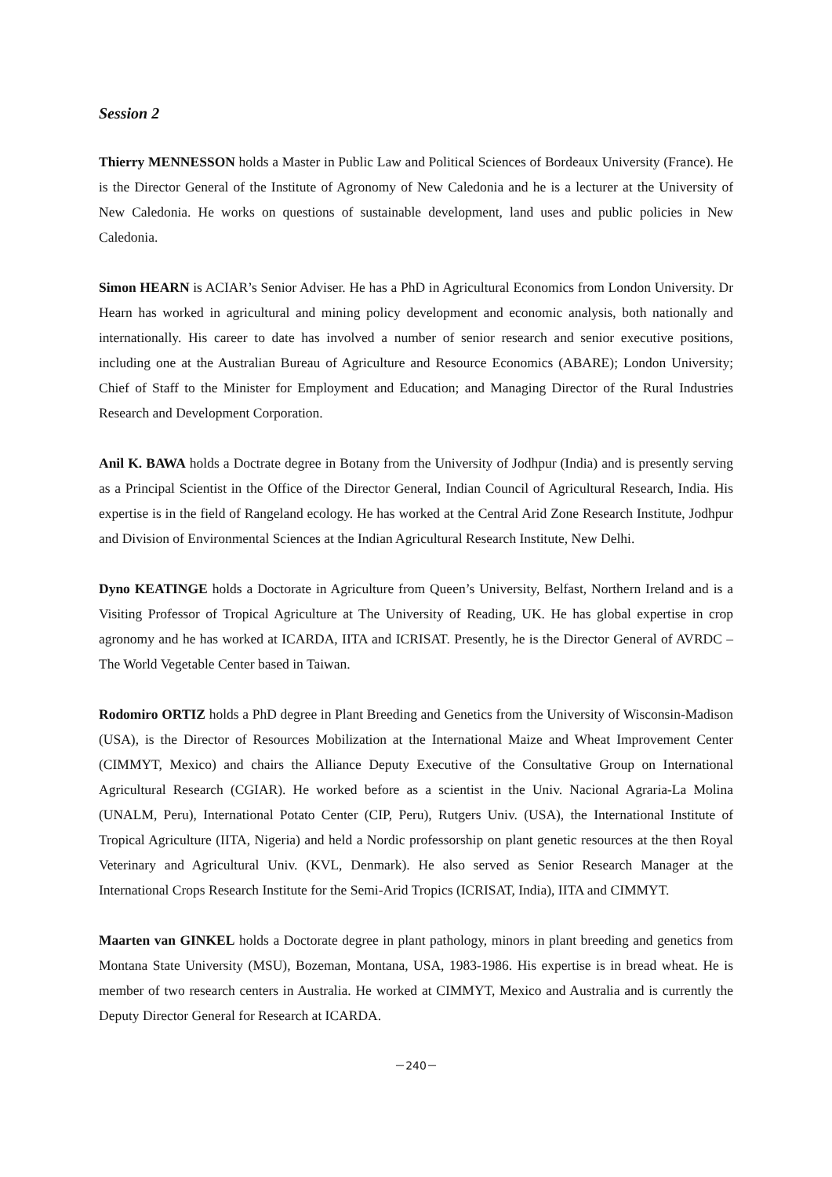Session 2
Thierry MENNESSON holds a Master in Public Law and Political Sciences of Bordeaux University (France). He is the Director General of the Institute of Agronomy of New Caledonia and he is a lecturer at the University of New Caledonia. He works on questions of sustainable development, land uses and public policies in New Caledonia.
Simon HEARN is ACIAR’s Senior Adviser. He has a PhD in Agricultural Economics from London University. Dr Hearn has worked in agricultural and mining policy development and economic analysis, both nationally and internationally. His career to date has involved a number of senior research and senior executive positions, including one at the Australian Bureau of Agriculture and Resource Economics (ABARE); London University; Chief of Staff to the Minister for Employment and Education; and Managing Director of the Rural Industries Research and Development Corporation.
Anil K. BAWA holds a Doctrate degree in Botany from the University of Jodhpur (India) and is presently serving as a Principal Scientist in the Office of the Director General, Indian Council of Agricultural Research, India. His expertise is in the field of Rangeland ecology. He has worked at the Central Arid Zone Research Institute, Jodhpur and Division of Environmental Sciences at the Indian Agricultural Research Institute, New Delhi.
Dyno KEATINGE holds a Doctorate in Agriculture from Queen’s University, Belfast, Northern Ireland and is a Visiting Professor of Tropical Agriculture at The University of Reading, UK. He has global expertise in crop agronomy and he has worked at ICARDA, IITA and ICRISAT. Presently, he is the Director General of AVRDC – The World Vegetable Center based in Taiwan.
Rodomiro ORTIZ holds a PhD degree in Plant Breeding and Genetics from the University of Wisconsin-Madison (USA), is the Director of Resources Mobilization at the International Maize and Wheat Improvement Center (CIMMYT, Mexico) and chairs the Alliance Deputy Executive of the Consultative Group on International Agricultural Research (CGIAR). He worked before as a scientist in the Univ. Nacional Agraria-La Molina (UNALM, Peru), International Potato Center (CIP, Peru), Rutgers Univ. (USA), the International Institute of Tropical Agriculture (IITA, Nigeria) and held a Nordic professorship on plant genetic resources at the then Royal Veterinary and Agricultural Univ. (KVL, Denmark). He also served as Senior Research Manager at the International Crops Research Institute for the Semi-Arid Tropics (ICRISAT, India), IITA and CIMMYT.
Maarten van GINKEL holds a Doctorate degree in plant pathology, minors in plant breeding and genetics from Montana State University (MSU), Bozeman, Montana, USA, 1983-1986. His expertise is in bread wheat. He is member of two research centers in Australia. He worked at CIMMYT, Mexico and Australia and is currently the Deputy Director General for Research at ICARDA.
－240－